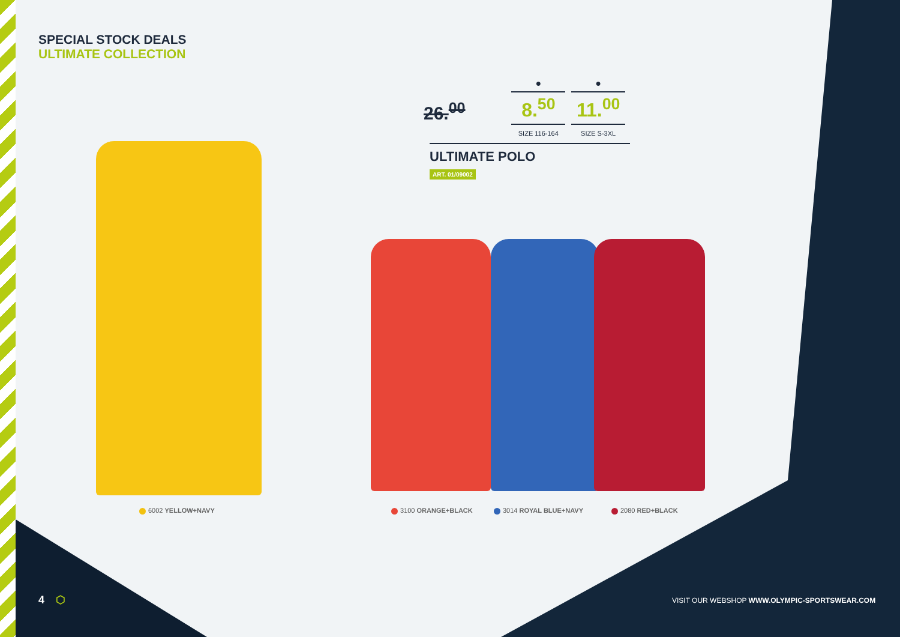SPECIAL STOCK DEALS
ULTIMATE COLLECTION
26.<sup>00</sup>
●
8.<sup>50</sup>
SIZE 116-164
●
11.<sup>00</sup>
SIZE S-3XL
ULTIMATE POLO
ART. 01/09002
6002 YELLOW+NAVY 3100 ORANGE+BLACK 3014 ROYAL BLUE+NAVY 2080 RED+BLACK
4 ⬡
VISIT OUR WEBSHOP WWW.OLYMPIC-SPORTSWEAR.COM